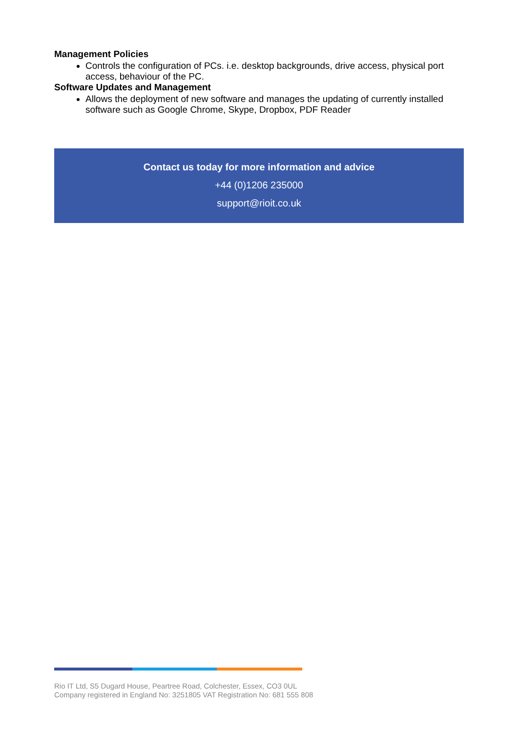Management Policies
Controls the configuration of PCs. i.e. desktop backgrounds, drive access, physical port access, behaviour of the PC.
Software Updates and Management
Allows the deployment of new software and manages the updating of currently installed software such as Google Chrome, Skype, Dropbox, PDF Reader
Contact us today for more information and advice
+44 (0)1206 235000
support@rioit.co.uk
Rio IT Ltd, S5 Dugard House, Peartree Road, Colchester, Essex, CO3 0UL
Company registered in England No: 3251805 VAT Registration No: 681 555 808